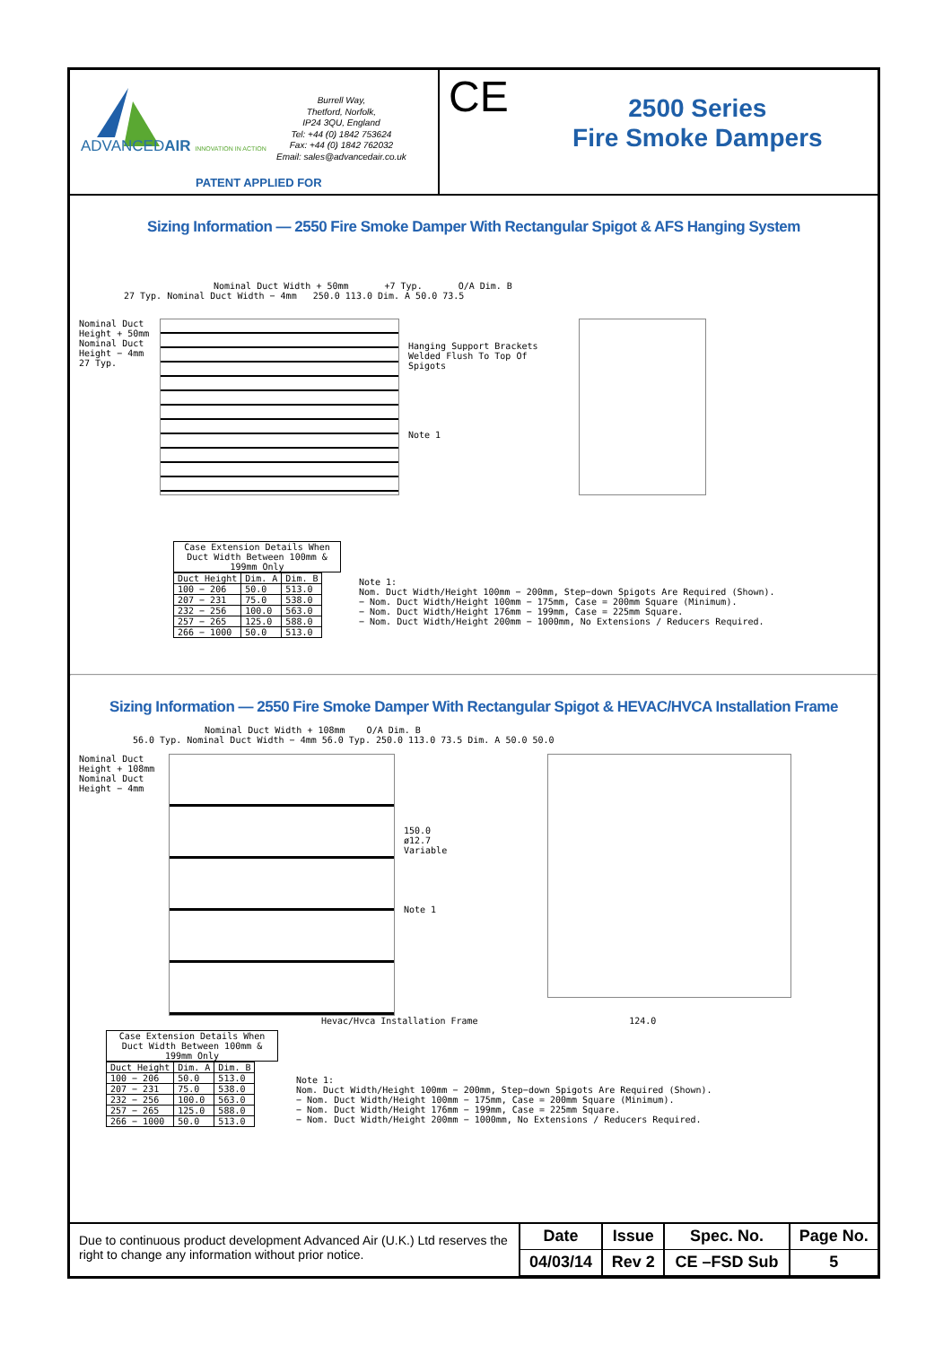ADVANCEDAIR INNOVATION IN ACTION
Burrell Way,
Thetford, Norfolk,
IP24 3QU, England
Tel: +44 (0) 1842 753624
Fax: +44 (0) 1842 762032
Email: sales@advancedair.co.uk
PATENT APPLIED FOR
CE
2500 Series
Fire Smoke Dampers
Sizing Information — 2550 Fire Smoke Damper With Rectangular Spigot & AFS Hanging System
Nominal Duct Width + 50mm +7 Typ. O/A Dim. B
27 Typ. Nominal Duct Width − 4mm 250.0 113.0 Dim. A 50.0 73.5
Nominal Duct Height + 50mm
Nominal Duct Height − 4mm
27 Typ.
Hanging Support Brackets Welded Flush To Top Of Spigots
Note 1
Case Extension Details When Duct Width Between 100mm & 199mm Only
| Duct Height | Dim. A | Dim. B |
| --- | --- | --- |
| 100 − 206 | 50.0 | 513.0 |
| 207 − 231 | 75.0 | 538.0 |
| 232 − 256 | 100.0 | 563.0 |
| 257 − 265 | 125.0 | 588.0 |
| 266 − 1000 | 50.0 | 513.0 |
Note 1:
Nom. Duct Width/Height 100mm − 200mm, Step−down Spigots Are Required (Shown).
− Nom. Duct Width/Height 100mm − 175mm, Case = 200mm Square (Minimum).
− Nom. Duct Width/Height 176mm − 199mm, Case = 225mm Square.
− Nom. Duct Width/Height 200mm − 1000mm, No Extensions / Reducers Required.
Sizing Information — 2550 Fire Smoke Damper With Rectangular Spigot & HEVAC/HVCA Installation Frame
Nominal Duct Width + 108mm O/A Dim. B
56.0 Typ. Nominal Duct Width − 4mm 56.0 Typ. 250.0 113.0 73.5 Dim. A 50.0 50.0
Nominal Duct Height + 108mm
Nominal Duct Height − 4mm
150.0
ø12.7
Variable
Note 1
Hevac/Hvca Installation Frame 124.0
Case Extension Details When Duct Width Between 100mm & 199mm Only
| Duct Height | Dim. A | Dim. B |
| --- | --- | --- |
| 100 − 206 | 50.0 | 513.0 |
| 207 − 231 | 75.0 | 538.0 |
| 232 − 256 | 100.0 | 563.0 |
| 257 − 265 | 125.0 | 588.0 |
| 266 − 1000 | 50.0 | 513.0 |
Note 1:
Nom. Duct Width/Height 100mm − 200mm, Step−down Spigots Are Required (Shown).
− Nom. Duct Width/Height 100mm − 175mm, Case = 200mm Square (Minimum).
− Nom. Duct Width/Height 176mm − 199mm, Case = 225mm Square.
− Nom. Duct Width/Height 200mm − 1000mm, No Extensions / Reducers Required.
Due to continuous product development Advanced Air (U.K.) Ltd reserves the right to change any information without prior notice.
| Date | Issue | Spec. No. | Page No. |
| 04/03/14 | Rev 2 | CE –FSD Sub | 5 |